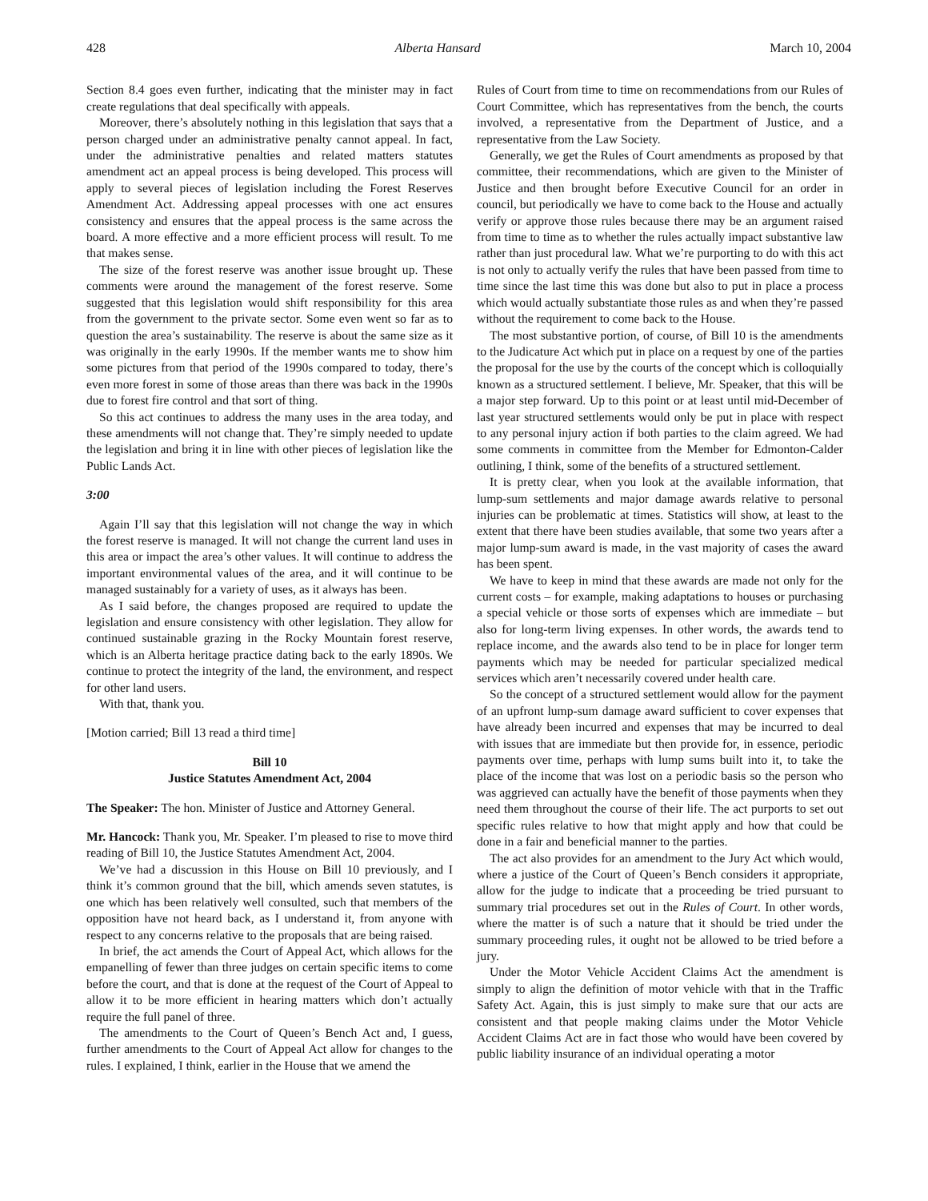428 Alberta Hansard March 10, 2004
Section 8.4 goes even further, indicating that the minister may in fact create regulations that deal specifically with appeals.
Moreover, there’s absolutely nothing in this legislation that says that a person charged under an administrative penalty cannot appeal. In fact, under the administrative penalties and related matters statutes amendment act an appeal process is being developed. This process will apply to several pieces of legislation including the Forest Reserves Amendment Act. Addressing appeal processes with one act ensures consistency and ensures that the appeal process is the same across the board. A more effective and a more efficient process will result. To me that makes sense.
The size of the forest reserve was another issue brought up. These comments were around the management of the forest reserve. Some suggested that this legislation would shift responsibility for this area from the government to the private sector. Some even went so far as to question the area’s sustainability. The reserve is about the same size as it was originally in the early 1990s. If the member wants me to show him some pictures from that period of the 1990s compared to today, there’s even more forest in some of those areas than there was back in the 1990s due to forest fire control and that sort of thing.
So this act continues to address the many uses in the area today, and these amendments will not change that. They’re simply needed to update the legislation and bring it in line with other pieces of legislation like the Public Lands Act.
3:00
Again I’ll say that this legislation will not change the way in which the forest reserve is managed. It will not change the current land uses in this area or impact the area’s other values. It will continue to address the important environmental values of the area, and it will continue to be managed sustainably for a variety of uses, as it always has been.
As I said before, the changes proposed are required to update the legislation and ensure consistency with other legislation. They allow for continued sustainable grazing in the Rocky Mountain forest reserve, which is an Alberta heritage practice dating back to the early 1890s. We continue to protect the integrity of the land, the environment, and respect for other land users.
With that, thank you.
[Motion carried; Bill 13 read a third time]
Bill 10
Justice Statutes Amendment Act, 2004
The Speaker: The hon. Minister of Justice and Attorney General.
Mr. Hancock: Thank you, Mr. Speaker. I’m pleased to rise to move third reading of Bill 10, the Justice Statutes Amendment Act, 2004.
We’ve had a discussion in this House on Bill 10 previously, and I think it’s common ground that the bill, which amends seven statutes, is one which has been relatively well consulted, such that members of the opposition have not heard back, as I understand it, from anyone with respect to any concerns relative to the proposals that are being raised.
In brief, the act amends the Court of Appeal Act, which allows for the empanelling of fewer than three judges on certain specific items to come before the court, and that is done at the request of the Court of Appeal to allow it to be more efficient in hearing matters which don’t actually require the full panel of three.
The amendments to the Court of Queen’s Bench Act and, I guess, further amendments to the Court of Appeal Act allow for changes to the rules. I explained, I think, earlier in the House that we amend the
Rules of Court from time to time on recommendations from our Rules of Court Committee, which has representatives from the bench, the courts involved, a representative from the Department of Justice, and a representative from the Law Society.
Generally, we get the Rules of Court amendments as proposed by that committee, their recommendations, which are given to the Minister of Justice and then brought before Executive Council for an order in council, but periodically we have to come back to the House and actually verify or approve those rules because there may be an argument raised from time to time as to whether the rules actually impact substantive law rather than just procedural law. What we’re purporting to do with this act is not only to actually verify the rules that have been passed from time to time since the last time this was done but also to put in place a process which would actually substantiate those rules as and when they’re passed without the requirement to come back to the House.
The most substantive portion, of course, of Bill 10 is the amendments to the Judicature Act which put in place on a request by one of the parties the proposal for the use by the courts of the concept which is colloquially known as a structured settlement. I believe, Mr. Speaker, that this will be a major step forward. Up to this point or at least until mid-December of last year structured settlements would only be put in place with respect to any personal injury action if both parties to the claim agreed. We had some comments in committee from the Member for Edmonton-Calder outlining, I think, some of the benefits of a structured settlement.
It is pretty clear, when you look at the available information, that lump-sum settlements and major damage awards relative to personal injuries can be problematic at times. Statistics will show, at least to the extent that there have been studies available, that some two years after a major lump-sum award is made, in the vast majority of cases the award has been spent.
We have to keep in mind that these awards are made not only for the current costs – for example, making adaptations to houses or purchasing a special vehicle or those sorts of expenses which are immediate – but also for long-term living expenses. In other words, the awards tend to replace income, and the awards also tend to be in place for longer term payments which may be needed for particular specialized medical services which aren’t necessarily covered under health care.
So the concept of a structured settlement would allow for the payment of an upfront lump-sum damage award sufficient to cover expenses that have already been incurred and expenses that may be incurred to deal with issues that are immediate but then provide for, in essence, periodic payments over time, perhaps with lump sums built into it, to take the place of the income that was lost on a periodic basis so the person who was aggrieved can actually have the benefit of those payments when they need them throughout the course of their life. The act purports to set out specific rules relative to how that might apply and how that could be done in a fair and beneficial manner to the parties.
The act also provides for an amendment to the Jury Act which would, where a justice of the Court of Queen’s Bench considers it appropriate, allow for the judge to indicate that a proceeding be tried pursuant to summary trial procedures set out in the Rules of Court. In other words, where the matter is of such a nature that it should be tried under the summary proceeding rules, it ought not be allowed to be tried before a jury.
Under the Motor Vehicle Accident Claims Act the amendment is simply to align the definition of motor vehicle with that in the Traffic Safety Act. Again, this is just simply to make sure that our acts are consistent and that people making claims under the Motor Vehicle Accident Claims Act are in fact those who would have been covered by public liability insurance of an individual operating a motor